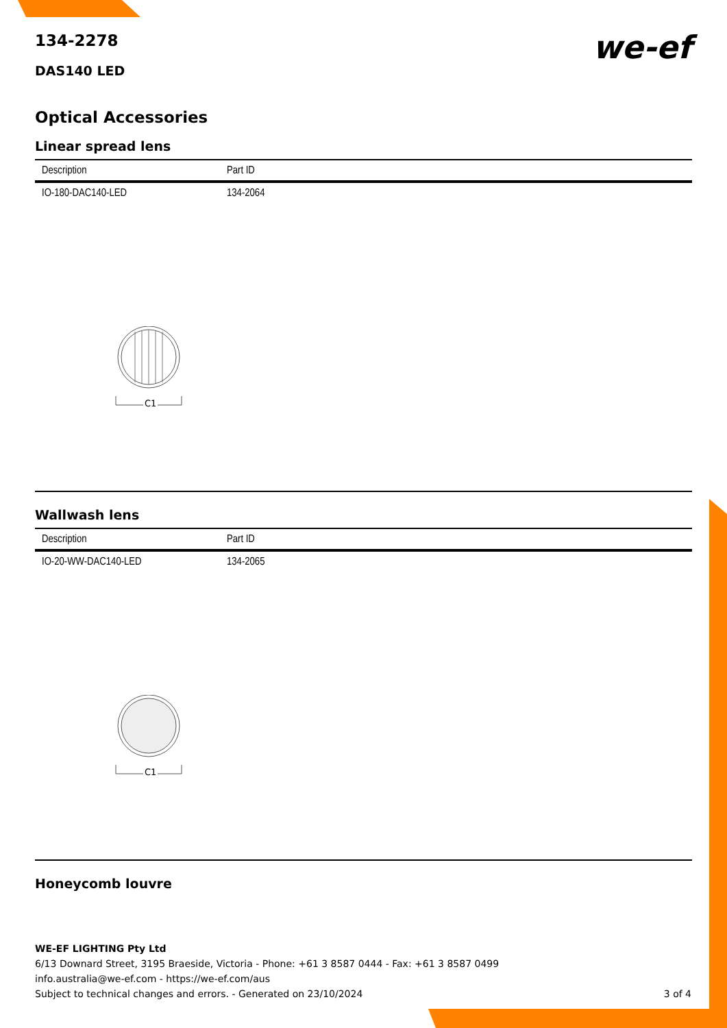134-2278
we-ef
DAS140 LED
Optical Accessories
Linear spread lens
| Description | Part ID |
| --- | --- |
| IO-180-DAC140-LED | 134-2064 |
C1
Wallwash lens
| Description | Part ID |
| --- | --- |
| IO-20-WW-DAC140-LED | 134-2065 |
C1
Honeycomb louvre
WE-EF LIGHTING Pty Ltd
6/13 Downard Street, 3195 Braeside, Victoria - Phone: +61 3 8587 0444 - Fax: +61 3 8587 0499
info.australia@we-ef.com - https://we-ef.com/aus
Subject to technical changes and errors. - Generated on 23/10/2024 3 of 4